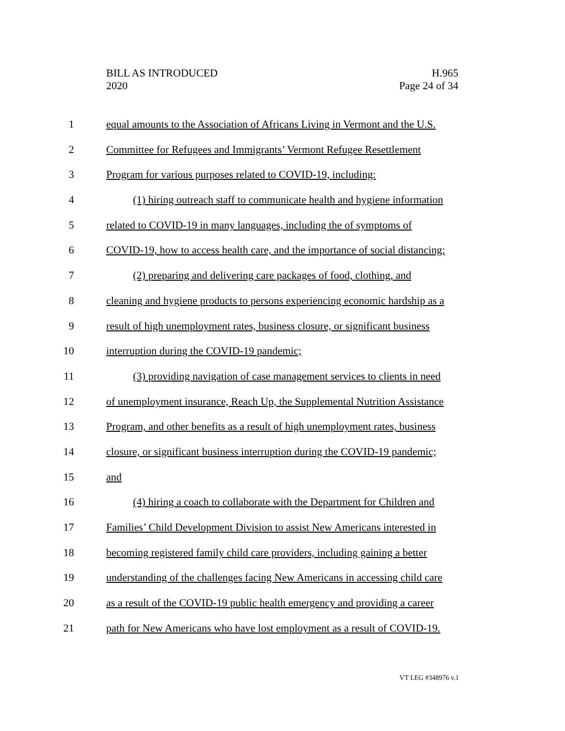BILL AS INTRODUCED
2020
H.965
Page 24 of 34
1 equal amounts to the Association of Africans Living in Vermont and the U.S.
2 Committee for Refugees and Immigrants’ Vermont Refugee Resettlement
3 Program for various purposes related to COVID-19, including:
4 (1) hiring outreach staff to communicate health and hygiene information
5 related to COVID-19 in many languages, including the of symptoms of
6 COVID-19, how to access health care, and the importance of social distancing;
7 (2) preparing and delivering care packages of food, clothing, and
8 cleaning and hygiene products to persons experiencing economic hardship as a
9 result of high unemployment rates, business closure, or significant business
10 interruption during the COVID-19 pandemic;
11 (3) providing navigation of case management services to clients in need
12 of unemployment insurance, Reach Up, the Supplemental Nutrition Assistance
13 Program, and other benefits as a result of high unemployment rates, business
14 closure, or significant business interruption during the COVID-19 pandemic;
15 and
16 (4) hiring a coach to collaborate with the Department for Children and
17 Families’ Child Development Division to assist New Americans interested in
18 becoming registered family child care providers, including gaining a better
19 understanding of the challenges facing New Americans in accessing child care
20 as a result of the COVID-19 public health emergency and providing a career
21 path for New Americans who have lost employment as a result of COVID-19.
VT LEG #348976 v.1